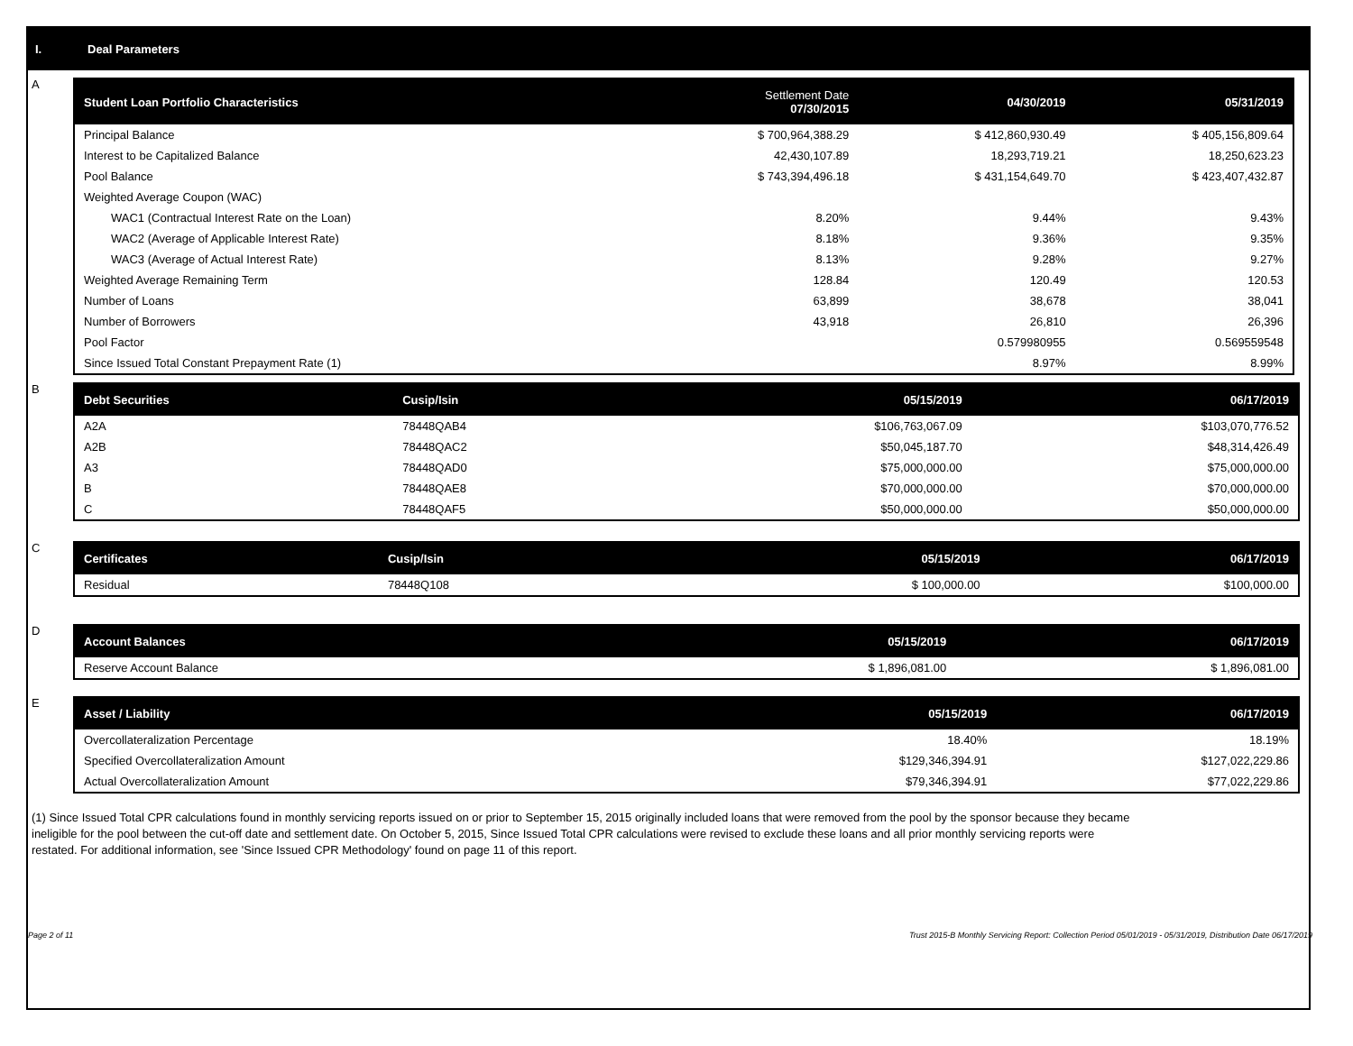I. Deal Parameters
A
| Student Loan Portfolio Characteristics | Settlement Date 07/30/2015 | 04/30/2019 | 05/31/2019 |
| --- | --- | --- | --- |
| Principal Balance | $ 700,964,388.29 | $ 412,860,930.49 | $ 405,156,809.64 |
| Interest to be Capitalized Balance | 42,430,107.89 | 18,293,719.21 | 18,250,623.23 |
| Pool Balance | $ 743,394,496.18 | $ 431,154,649.70 | $ 423,407,432.87 |
| Weighted Average Coupon (WAC) | | | |
| WAC1 (Contractual Interest Rate on the Loan) | 8.20% | 9.44% | 9.43% |
| WAC2 (Average of Applicable Interest Rate) | 8.18% | 9.36% | 9.35% |
| WAC3 (Average of Actual Interest Rate) | 8.13% | 9.28% | 9.27% |
| Weighted Average Remaining Term | 128.84 | 120.49 | 120.53 |
| Number of Loans | 63,899 | 38,678 | 38,041 |
| Number of Borrowers | 43,918 | 26,810 | 26,396 |
| Pool Factor | | 0.579980955 | 0.569559548 |
| Since Issued Total Constant Prepayment Rate (1) | | 8.97% | 8.99% |
B
| Debt Securities | Cusip/Isin | 05/15/2019 | 06/17/2019 |
| --- | --- | --- | --- |
| A2A | 78448QAB4 | $106,763,067.09 | $103,070,776.52 |
| A2B | 78448QAC2 | $50,045,187.70 | $48,314,426.49 |
| A3 | 78448QAD0 | $75,000,000.00 | $75,000,000.00 |
| B | 78448QAE8 | $70,000,000.00 | $70,000,000.00 |
| C | 78448QAF5 | $50,000,000.00 | $50,000,000.00 |
C
| Certificates | Cusip/Isin | 05/15/2019 | 06/17/2019 |
| --- | --- | --- | --- |
| Residual | 78448Q108 | $ 100,000.00 | $100,000.00 |
D
| Account Balances | 05/15/2019 | 06/17/2019 |
| --- | --- | --- |
| Reserve Account Balance | $ 1,896,081.00 | $ 1,896,081.00 |
E
| Asset / Liability | 05/15/2019 | 06/17/2019 |
| --- | --- | --- |
| Overcollateralization Percentage | 18.40% | 18.19% |
| Specified Overcollateralization Amount | $129,346,394.91 | $127,022,229.86 |
| Actual Overcollateralization Amount | $79,346,394.91 | $77,022,229.86 |
(1) Since Issued Total CPR calculations found in monthly servicing reports issued on or prior to September 15, 2015 originally included loans that were removed from the pool by the sponsor because they became ineligible for the pool between the cut-off date and settlement date. On October 5, 2015, Since Issued Total CPR calculations were revised to exclude these loans and all prior monthly servicing reports were restated. For additional information, see 'Since Issued CPR Methodology' found on page 11 of this report.
Page 2 of 11 Trust 2015-B Monthly Servicing Report: Collection Period 05/01/2019 - 05/31/2019, Distribution Date 06/17/2019